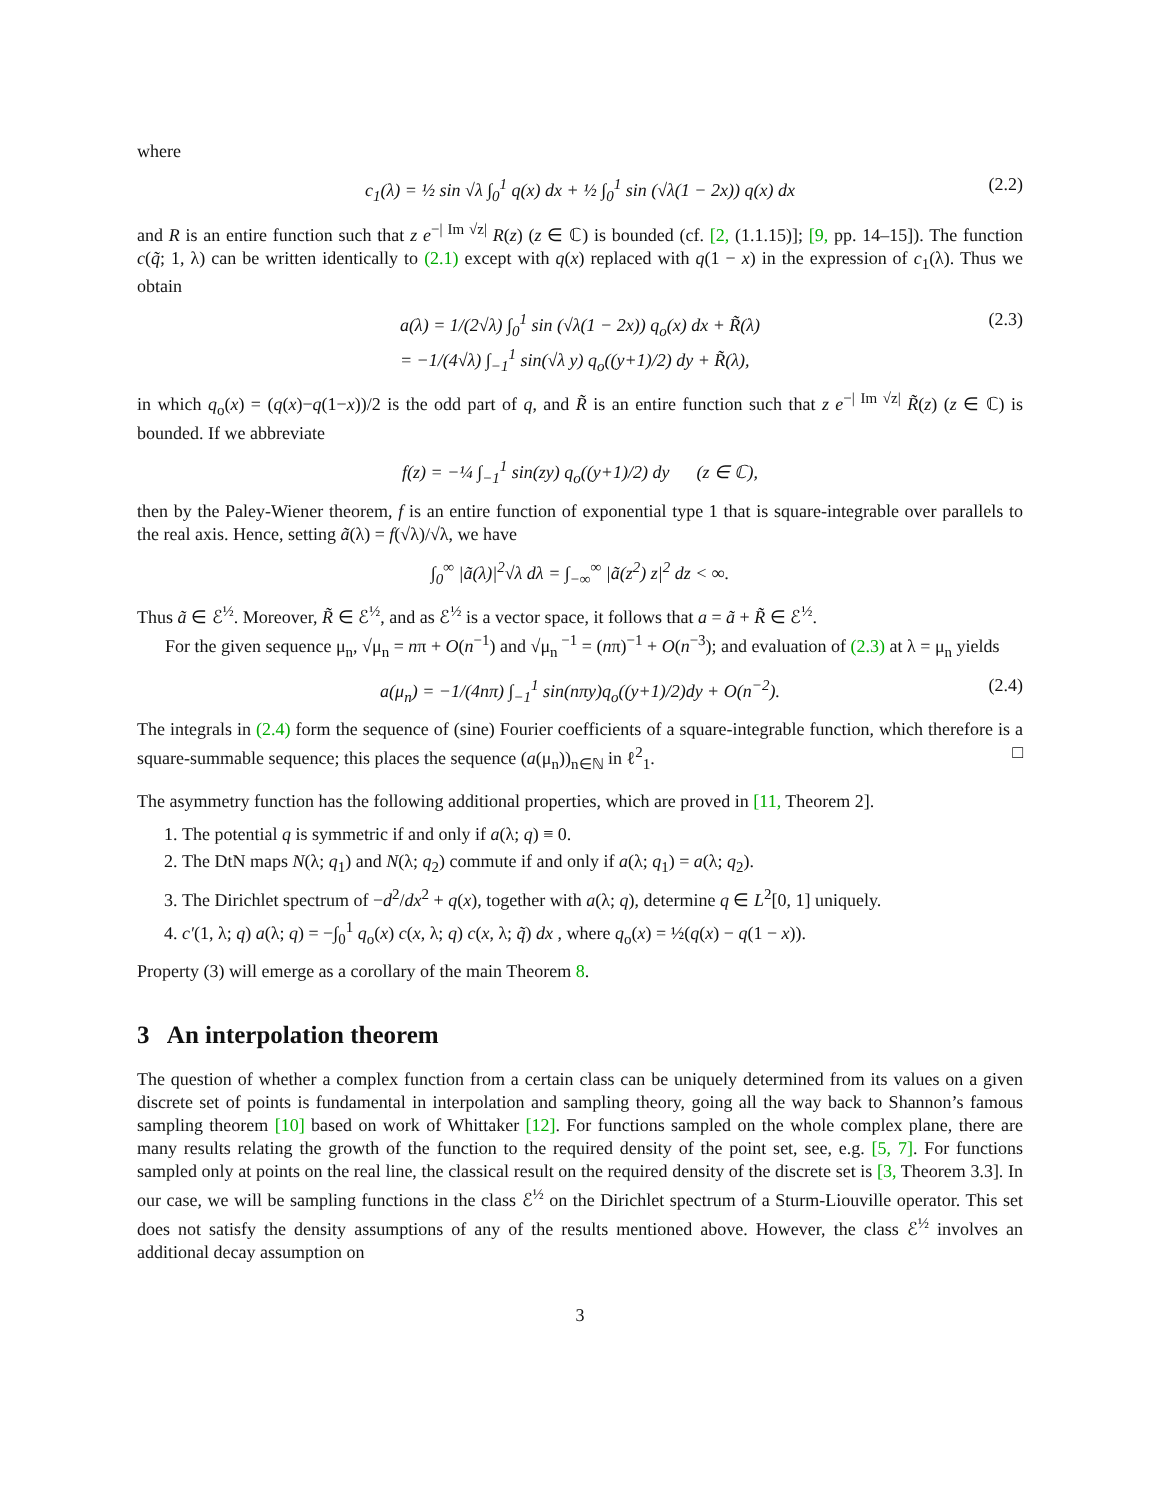where
c<sub>1</sub>(λ) = ½ sin √λ ∫<sub>0</sub><sup>1</sup> q(x) dx + ½ ∫<sub>0</sub><sup>1</sup> sin (√λ(1 − 2x)) q(x) dx (2.2)
and R is an entire function such that z e<sup>−| Im √z|</sup> R(z) (z ∈ ℂ) is bounded (cf. [2, (1.1.15)]; [9, pp. 14–15]). The function c(q̃; 1, λ) can be written identically to (2.1) except with q(x) replaced with q(1 − x) in the expression of c<sub>1</sub>(λ). Thus we obtain
a(λ) = 1/(2√λ) ∫<sub>0</sub><sup>1</sup> sin (√λ(1 − 2x)) q<sub>o</sub>(x) dx + R̃(λ)
= −1/(4√λ) ∫<sub>−1</sub><sup>1</sup> sin(√λ y) q<sub>o</sub>((y+1)/2) dy + R̃(λ), (2.3)
in which q<sub>o</sub>(x) = (q(x)−q(1−x))/2 is the odd part of q, and R̃ is an entire function such that z e<sup>−| Im √z|</sup> R̃(z) (z ∈ ℂ) is bounded. If we abbreviate
f(z) = −¼ ∫<sub>−1</sub><sup>1</sup> sin(zy) q<sub>o</sub>((y+1)/2) dy (z ∈ ℂ),
then by the Paley-Wiener theorem, f is an entire function of exponential type 1 that is square-integrable over parallels to the real axis. Hence, setting ã(λ) = f(√λ)/√λ, we have
∫<sub>0</sub><sup>∞</sup> |ã(λ)|<sup>2</sup>√λ dλ = ∫<sub>−∞</sub><sup>∞</sup> |ã(z<sup>2</sup>) z|<sup>2</sup> dz < ∞.
Thus ã ∈ ℰ<sup>½</sup>. Moreover, R̃ ∈ ℰ<sup>½</sup>, and as ℰ<sup>½</sup> is a vector space, it follows that a = ã + R̃ ∈ ℰ<sup>½</sup>.
For the given sequence μ<sub>n</sub>, √μ<sub>n</sub> = nπ + O(n<sup>−1</sup>) and √μ<sub>n</sub><sup>−1</sup> = (nπ)<sup>−1</sup> + O(n<sup>−3</sup>); and evaluation of (2.3) at λ = μ<sub>n</sub> yields
a(μ<sub>n</sub>) = −1/(4nπ) ∫<sub>−1</sub><sup>1</sup> sin(nπy)q<sub>o</sub>((y+1)/2)dy + O(n<sup>−2</sup>). (2.4)
The integrals in (2.4) form the sequence of (sine) Fourier coefficients of a square-integrable function, which therefore is a square-summable sequence; this places the sequence (a(μ<sub>n</sub>))<sub>n∈ℕ</sub> in ℓ<sup>2</sup><sub>1</sub>. □
The asymmetry function has the following additional properties, which are proved in [11, Theorem 2].
1. The potential q is symmetric if and only if a(λ; q) ≡ 0.
2. The DtN maps N(λ; q<sub>1</sub>) and N(λ; q<sub>2</sub>) commute if and only if a(λ; q<sub>1</sub>) = a(λ; q<sub>2</sub>).
3. The Dirichlet spectrum of −d<sup>2</sup>/dx<sup>2</sup> + q(x), together with a(λ; q), determine q ∈ L<sup>2</sup>[0, 1] uniquely.
4. c′(1, λ; q) a(λ; q) = −∫<sub>0</sub><sup>1</sup> q<sub>o</sub>(x) c(x, λ; q) c(x, λ; q̃) dx , where q<sub>o</sub>(x) = ½(q(x) − q(1 − x)).
Property (3) will emerge as a corollary of the main Theorem 8.
3 An interpolation theorem
The question of whether a complex function from a certain class can be uniquely determined from its values on a given discrete set of points is fundamental in interpolation and sampling theory, going all the way back to Shannon’s famous sampling theorem [10] based on work of Whittaker [12]. For functions sampled on the whole complex plane, there are many results relating the growth of the function to the required density of the point set, see, e.g. [5, 7]. For functions sampled only at points on the real line, the classical result on the required density of the discrete set is [3, Theorem 3.3]. In our case, we will be sampling functions in the class ℰ<sup>½</sup> on the Dirichlet spectrum of a Sturm-Liouville operator. This set does not satisfy the density assumptions of any of the results mentioned above. However, the class ℰ<sup>½</sup> involves an additional decay assumption on
3